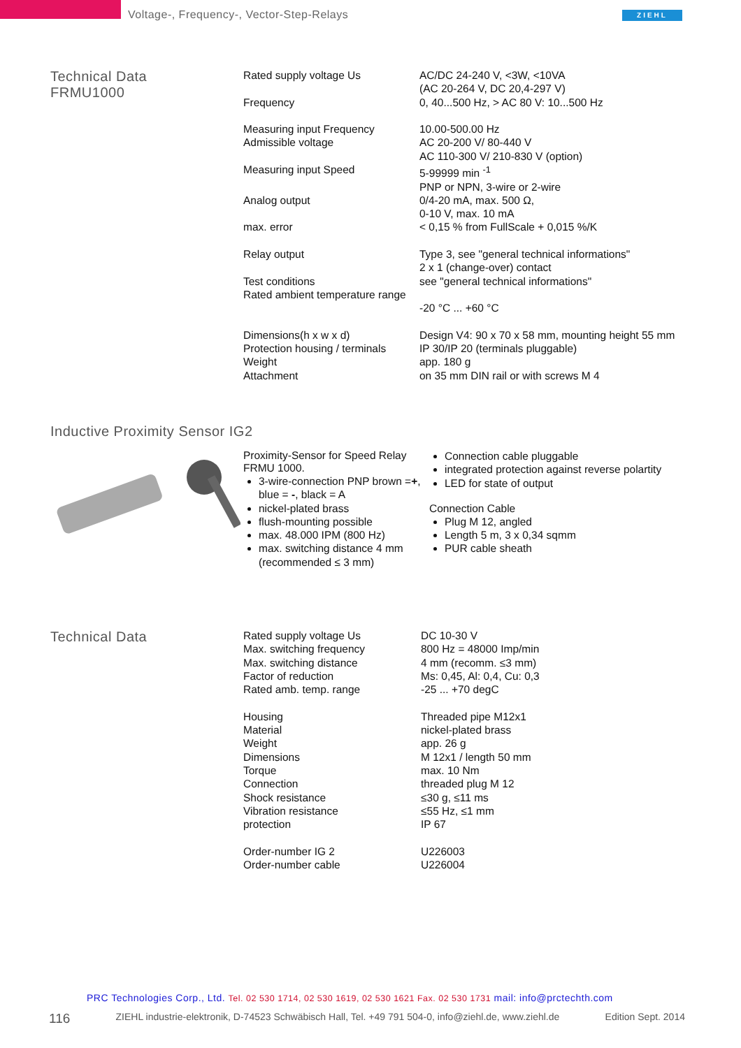Voltage-, Frequency-, Vector-Step-Relays
ZIEHL
Technical Data
FRMU1000
| Rated supply voltage Us | AC/DC 24-240 V, <3W, <10VA (AC 20-264 V, DC 20,4-297 V) |
| Frequency | 0, 40...500 Hz, > AC 80 V: 10...500 Hz |
| Measuring input Frequency Admissible voltage | 10.00-500.00 Hz AC 20-200 V/ 80-440 V AC 110-300 V/ 210-830 V (option) |
| Measuring input Speed | 5-99999 min <sup>-1</sup> PNP or NPN, 3-wire or 2-wire |
| Analog output | 0/4-20 mA, max. 500 Ω, 0-10 V, max. 10 mA |
| max. error | < 0,15 % from FullScale + 0,015 %/K |
| Relay output | Type 3, see "general technical informations" 2 x 1 (change-over) contact |
| Test conditions Rated ambient temperature range | see "general technical informations" -20 °C ... +60 °C |
| Dimensions(h x w x d) Protection housing / terminals Weight Attachment | Design V4: 90 x 70 x 58 mm, mounting height 55 mm IP 30/IP 20 (terminals pluggable) app. 180 g on 35 mm DIN rail or with screws M 4 |
Inductive Proximity Sensor IG2
Proximity-Sensor for Speed Relay FRMU 1000.
3-wire-connection PNP brown =+, blue = -, black = A
nickel-plated brass
flush-mounting possible
max. 48.000 IPM (800 Hz)
max. switching distance 4 mm (recommended ≤ 3 mm)
Connection cable pluggable
integrated protection against reverse polartity
LED for state of output
Connection Cable
Plug M 12, angled
Length 5 m, 3 x 0,34 sqmm
PUR cable sheath
Technical Data
| Rated supply voltage Us Max. switching frequency Max. switching distance Factor of reduction Rated amb. temp. range | DC 10-30 V 800 Hz = 48000 Imp/min 4 mm (recomm. ≤3 mm) Ms: 0,45, Al: 0,4, Cu: 0,3 -25 ... +70 degC |
| Housing Material Weight Dimensions Torque Connection Shock resistance Vibration resistance protection | Threaded pipe M12x1 nickel-plated brass app. 26 g M 12x1 / length 50 mm max. 10 Nm threaded plug M 12 ≤30 g, ≤11 ms ≤55 Hz, ≤1 mm IP 67 |
| Order-number IG 2 Order-number cable | U226003 U226004 |
PRC Technologies Corp., Ltd. Tel. 02 530 1714, 02 530 1619, 02 530 1621 Fax. 02 530 1731 mail: info@prctechth.com
116 ZIEHL industrie-elektronik, D-74523 Schwäbisch Hall, Tel. +49 791 504-0, info@ziehl.de, www.ziehl.de Edition Sept. 2014